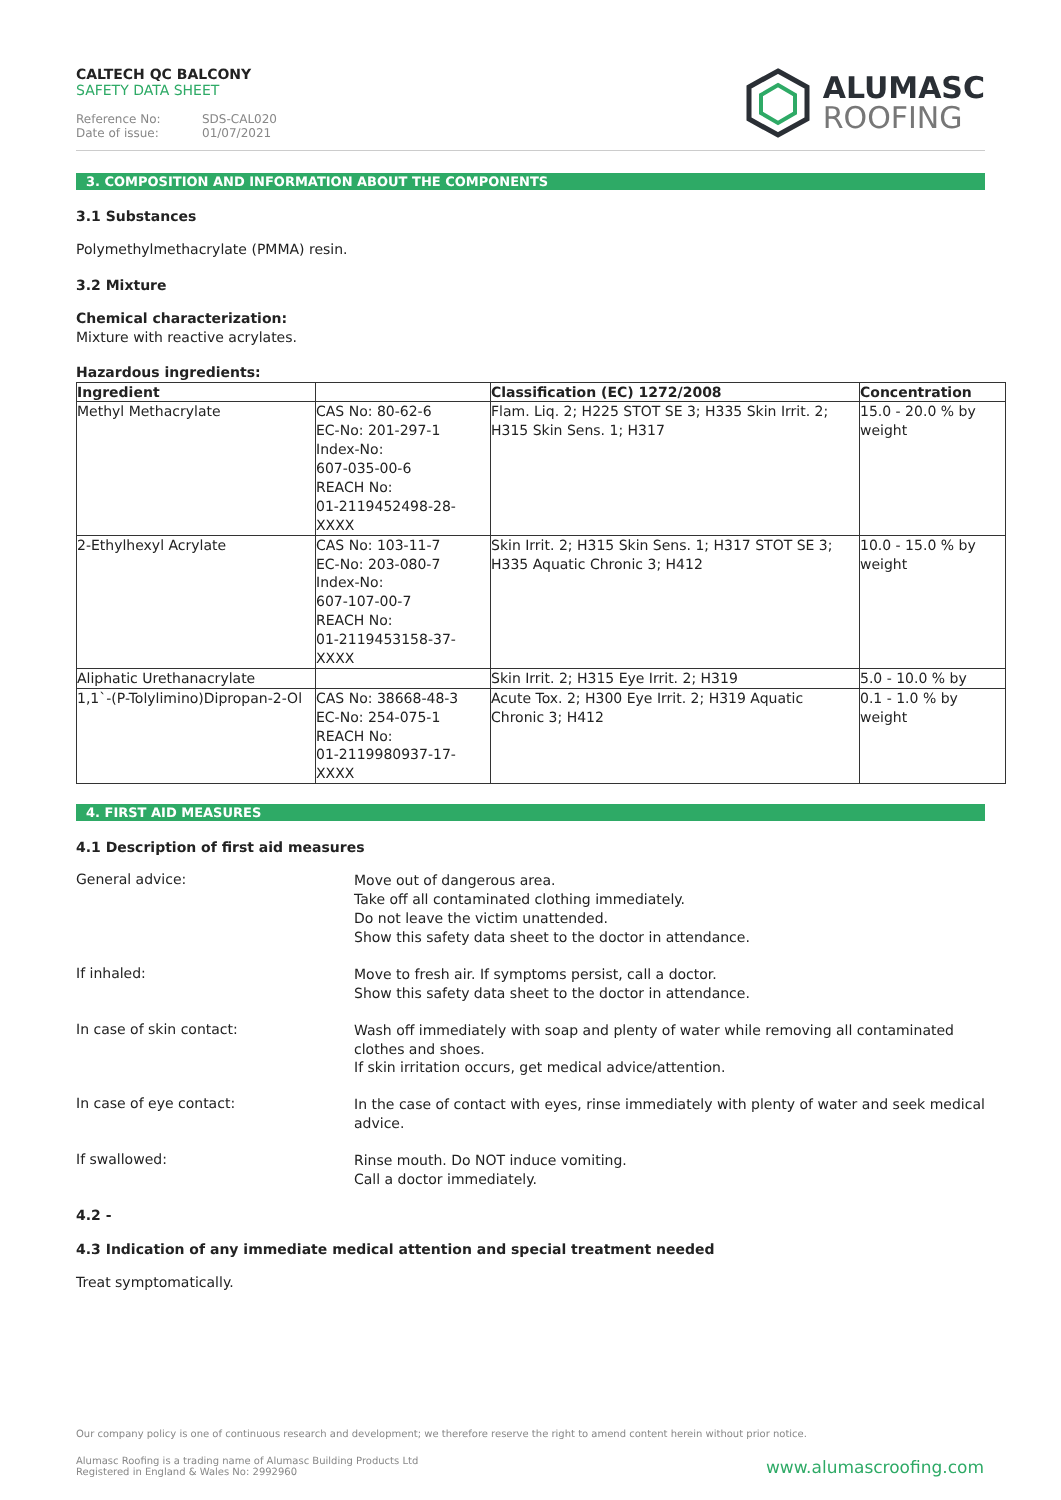CALTECH QC BALCONY
SAFETY DATA SHEET
Reference No: SDS-CAL020
Date of issue: 01/07/2021
ALUMASC
ROOFING
3. COMPOSITION AND INFORMATION ABOUT THE COMPONENTS
3.1 Substances
Polymethylmethacrylate (PMMA) resin.
3.2 Mixture
Chemical characterization:
Mixture with reactive acrylates.
Hazardous ingredients:
| Ingredient | | Classification (EC) 1272/2008 | Concentration |
| --- | --- | --- | --- |
| Methyl Methacrylate | CAS No: 80-62-6 EC-No: 201-297-1 Index-No: 607-035-00-6 REACH No: 01-2119452498-28-XXXX | Flam. Liq. 2; H225 STOT SE 3; H335 Skin Irrit. 2; H315 Skin Sens. 1; H317 | 15.0 - 20.0 % by weight |
| 2-Ethylhexyl Acrylate | CAS No: 103-11-7 EC-No: 203-080-7 Index-No: 607-107-00-7 REACH No: 01-2119453158-37-XXXX | Skin Irrit. 2; H315 Skin Sens. 1; H317 STOT SE 3; H335 Aquatic Chronic 3; H412 | 10.0 - 15.0 % by weight |
| Aliphatic Urethanacrylate | | Skin Irrit. 2; H315 Eye Irrit. 2; H319 | 5.0 - 10.0 % by |
| 1,1`-(P-Tolylimino)Dipropan-2-Ol | CAS No: 38668-48-3 EC-No: 254-075-1 REACH No: 01-2119980937-17-XXXX | Acute Tox. 2; H300 Eye Irrit. 2; H319 Aquatic Chronic 3; H412 | 0.1 - 1.0 % by weight |
4. FIRST AID MEASURES
4.1 Description of first aid measures
General advice:
Move out of dangerous area.
Take off all contaminated clothing immediately.
Do not leave the victim unattended.
Show this safety data sheet to the doctor in attendance.
If inhaled:
Move to fresh air. If symptoms persist, call a doctor.
Show this safety data sheet to the doctor in attendance.
In case of skin contact:
Wash off immediately with soap and plenty of water while removing all contaminated clothes and shoes.
If skin irritation occurs, get medical advice/attention.
In case of eye contact:
In the case of contact with eyes, rinse immediately with plenty of water and seek medical advice.
If swallowed:
Rinse mouth. Do NOT induce vomiting.
Call a doctor immediately.
4.2 -
4.3 Indication of any immediate medical attention and special treatment needed
Treat symptomatically.
Our company policy is one of continuous research and development; we therefore reserve the right to amend content herein without prior notice.
Alumasc Roofing is a trading name of Alumasc Building Products Ltd
Registered in England & Wales No: 2992960
www.alumascroofing.com